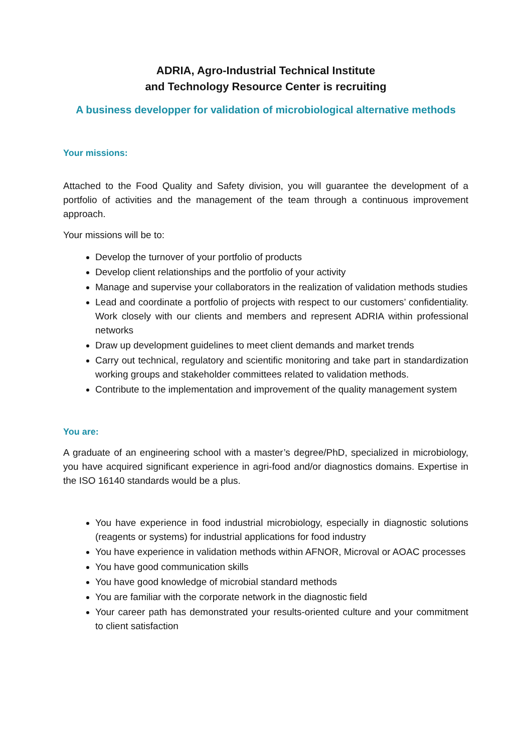ADRIA, Agro-Industrial Technical Institute
and Technology Resource Center is recruiting
A business developper for validation of microbiological alternative methods
Your missions:
Attached to the Food Quality and Safety division, you will guarantee the development of a portfolio of activities and the management of the team through a continuous improvement approach.
Your missions will be to:
Develop the turnover of your portfolio of products
Develop client relationships and the portfolio of your activity
Manage and supervise your collaborators in the realization of validation methods studies
Lead and coordinate a portfolio of projects with respect to our customers’ confidentiality. Work closely with our clients and members and represent ADRIA within professional networks
Draw up development guidelines to meet client demands and market trends
Carry out technical, regulatory and scientific monitoring and take part in standardization working groups and stakeholder committees related to validation methods.
Contribute to the implementation and improvement of the quality management system
You are:
A graduate of an engineering school with a master’s degree/PhD, specialized in microbiology, you have acquired significant experience in agri-food and/or diagnostics domains. Expertise in the ISO 16140 standards would be a plus.
You have experience in food industrial microbiology, especially in diagnostic solutions (reagents or systems) for industrial applications for food industry
You have experience in validation methods within AFNOR, Microval or AOAC processes
You have good communication skills
You have good knowledge of microbial standard methods
You are familiar with the corporate network in the diagnostic field
Your career path has demonstrated your results-oriented culture and your commitment to client satisfaction